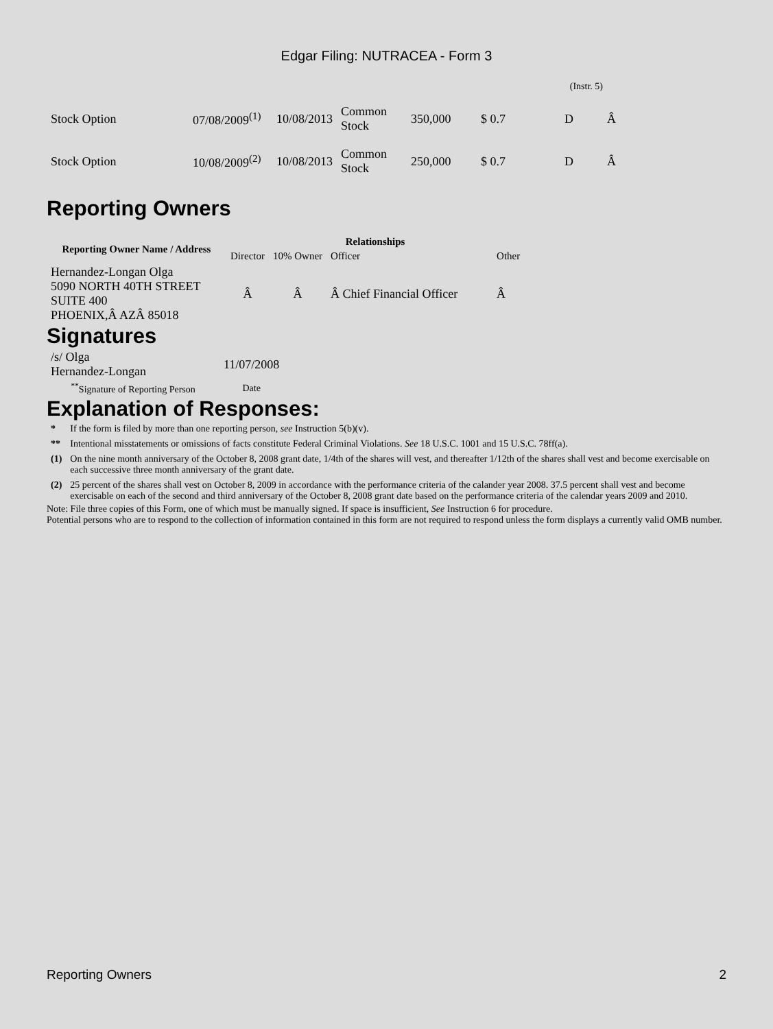Edgar Filing: NUTRACEA - Form 3
(Instr. 5)
| Stock Option | 07/08/2009<sup>(1)</sup> | 10/08/2013 | Common Stock | 350,000 | $ 0.7 | D | Â |
| Stock Option | 10/08/2009<sup>(2)</sup> | 10/08/2013 | Common Stock | 250,000 | $ 0.7 | D | Â |
Reporting Owners
| Reporting Owner Name / Address | Relationships | | | |
| --- | --- | --- | --- | --- |
| | Director | 10% Owner | Officer | Other |
| Hernandez-Longan Olga 5090 NORTH 40TH STREET SUITE 400 PHOENIX,Â AZÂ 85018 | Â | Â | Â Chief Financial Officer | Â |
Signatures
| /s/ Olga Hernandez-Longan | 11/07/2008 |
| <sup>**</sup> Signature of Reporting Person | Date |
Explanation of Responses:
| * | If the form is filed by more than one reporting person, see Instruction 5(b)(v). |
| ** | Intentional misstatements or omissions of facts constitute Federal Criminal Violations. See 18 U.S.C. 1001 and 15 U.S.C. 78ff(a). |
| (1) | On the nine month anniversary of the October 8, 2008 grant date, 1/4th of the shares will vest, and thereafter 1/12th of the shares shall vest and become exercisable on each successive three month anniversary of the grant date. |
| (2) | 25 percent of the shares shall vest on October 8, 2009 in accordance with the performance criteria of the calander year 2008. 37.5 percent shall vest and become exercisable on each of the second and third anniversary of the October 8, 2008 grant date based on the performance criteria of the calendar years 2009 and 2010. |
Note: File three copies of this Form, one of which must be manually signed. If space is insufficient, See Instruction 6 for procedure.
Potential persons who are to respond to the collection of information contained in this form are not required to respond unless the form displays a currently valid OMB number.
Reporting Owners 2